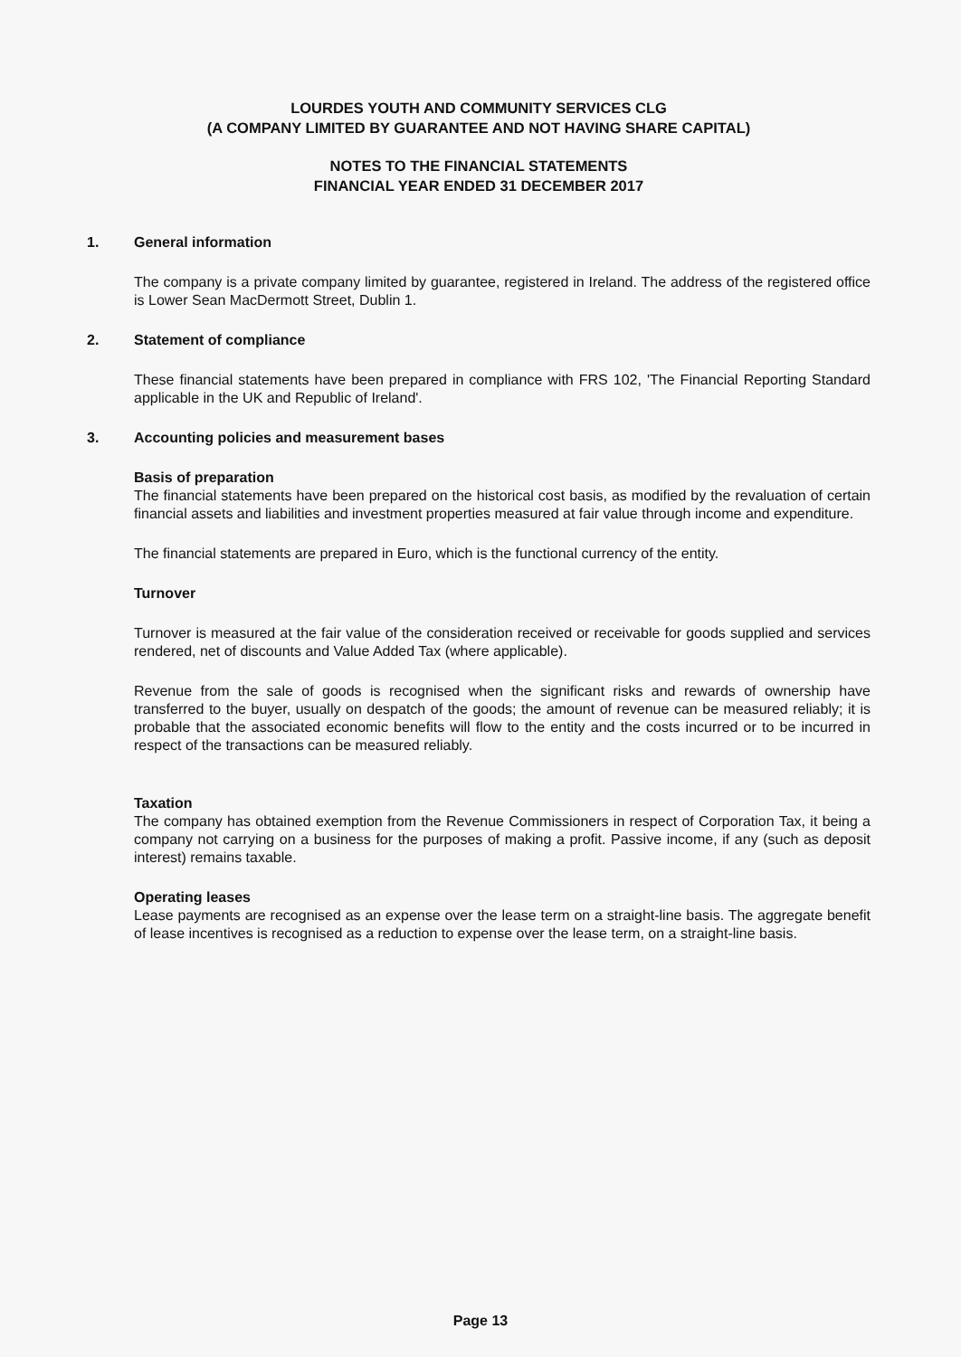LOURDES YOUTH AND COMMUNITY SERVICES CLG
(A COMPANY LIMITED BY GUARANTEE AND NOT HAVING SHARE CAPITAL)
NOTES TO THE FINANCIAL STATEMENTS
FINANCIAL YEAR ENDED 31 DECEMBER 2017
1. General information
The company is a private company limited by guarantee, registered in Ireland. The address of the registered office is Lower Sean MacDermott Street, Dublin 1.
2. Statement of compliance
These financial statements have been prepared in compliance with FRS 102, 'The Financial Reporting Standard applicable in the UK and Republic of Ireland'.
3. Accounting policies and measurement bases
Basis of preparation
The financial statements have been prepared on the historical cost basis, as modified by the revaluation of certain financial assets and liabilities and investment properties measured at fair value through income and expenditure.
The financial statements are prepared in Euro, which is the functional currency of the entity.
Turnover
Turnover is measured at the fair value of the consideration received or receivable for goods supplied and services rendered, net of discounts and Value Added Tax (where applicable).
Revenue from the sale of goods is recognised when the significant risks and rewards of ownership have transferred to the buyer, usually on despatch of the goods; the amount of revenue can be measured reliably; it is probable that the associated economic benefits will flow to the entity and the costs incurred or to be incurred in respect of the transactions can be measured reliably.
Taxation
The company has obtained exemption from the Revenue Commissioners in respect of Corporation Tax, it being a company not carrying on a business for the purposes of making a profit. Passive income, if any (such as deposit interest) remains taxable.
Operating leases
Lease payments are recognised as an expense over the lease term on a straight-line basis. The aggregate benefit of lease incentives is recognised as a reduction to expense over the lease term, on a straight-line basis.
Page 13